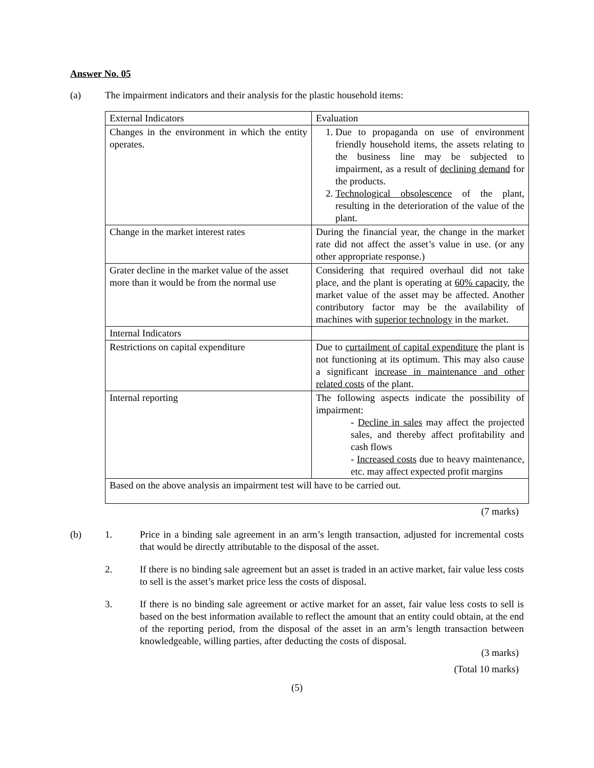Answer No. 05
(a) The impairment indicators and their analysis for the plastic household items:
| External Indicators | Evaluation |
| Changes in the environment in which the entity operates. | 1. Due to propaganda on use of environment friendly household items, the assets relating to the business line may be subjected to impairment, as a result of declining demand for the products. 2. Technological obsolescence of the plant, resulting in the deterioration of the value of the plant. |
| Change in the market interest rates | During the financial year, the change in the market rate did not affect the asset’s value in use. (or any other appropriate response.) |
| Grater decline in the market value of the asset more than it would be from the normal use | Considering that required overhaul did not take place, and the plant is operating at 60% capacity , the market value of the asset may be affected. Another contributory factor may be the availability of machines with superior technology in the market. |
| Internal Indicators | |
| Restrictions on capital expenditure | Due to curtailment of capital expenditure the plant is not functioning at its optimum. This may also cause a significant increase in maintenance and other related costs of the plant. |
| Internal reporting | The following aspects indicate the possibility of impairment: - Decline in sales may affect the projected sales, and thereby affect profitability and cash flows - Increased costs due to heavy maintenance, etc. may affect expected profit margins |
| Based on the above analysis an impairment test will have to be carried out. | |
(7 marks)
(b) 1. Price in a binding sale agreement in an arm’s length transaction, adjusted for incremental costs that would be directly attributable to the disposal of the asset.
2. If there is no binding sale agreement but an asset is traded in an active market, fair value less costs to sell is the asset’s market price less the costs of disposal.
3. If there is no binding sale agreement or active market for an asset, fair value less costs to sell is based on the best information available to reflect the amount that an entity could obtain, at the end of the reporting period, from the disposal of the asset in an arm’s length transaction between knowledgeable, willing parties, after deducting the costs of disposal.
(3 marks)
(Total 10 marks)
(5)